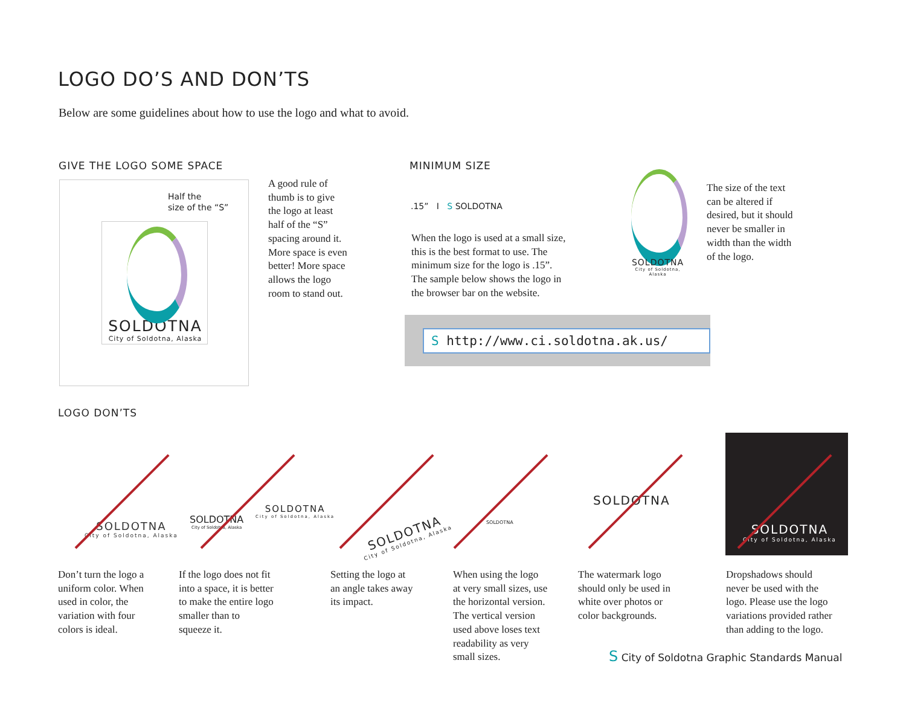LOGO DO’S AND DON’TS
Below are some guidelines about how to use the logo and what to avoid.
GIVE THE LOGO SOME SPACE
Half the
size of the “S”
SOLDOTNA
City of Soldotna, Alaska
A good rule of
thumb is to give
the logo at least
half of the “S”
spacing around it.
More space is even
better! More space
allows the logo
room to stand out.
MINIMUM SIZE
.15” I S SOLDOTNA
When the logo is used at a small size,
this is the best format to use. The
minimum size for the logo is .15”.
The sample below shows the logo in
the browser bar on the website.
S http://www.ci.soldotna.ak.us/
SOLDOTNA
City of Soldotna, Alaska
The size of the text
can be altered if
desired, but it should
never be smaller in
width than the width
of the logo.
LOGO DON’TS
SOLDOTNA
City of Soldotna, Alaska
SOLDOTNA
City of Soldotna, Alaska
SOLDOTNA
City of Soldotna, Alaska
SOLDOTNA
City of Soldotna, Alaska
SOLDOTNA
SOLDOTNA
SOLDOTNA
City of Soldotna, Alaska
Don’t turn the logo a
uniform color. When
used in color, the
variation with four
colors is ideal.
If the logo does not fit
into a space, it is better
to make the entire logo
smaller than to
squeeze it.
Setting the logo at
an angle takes away
its impact.
When using the logo
at very small sizes, use
the horizontal version.
The vertical version
used above loses text
readability as very
small sizes.
The watermark logo
should only be used in
white over photos or
color backgrounds.
Dropshadows should
never be used with the
logo. Please use the logo
variations provided rather
than adding to the logo.
S City of Soldotna Graphic Standards Manual